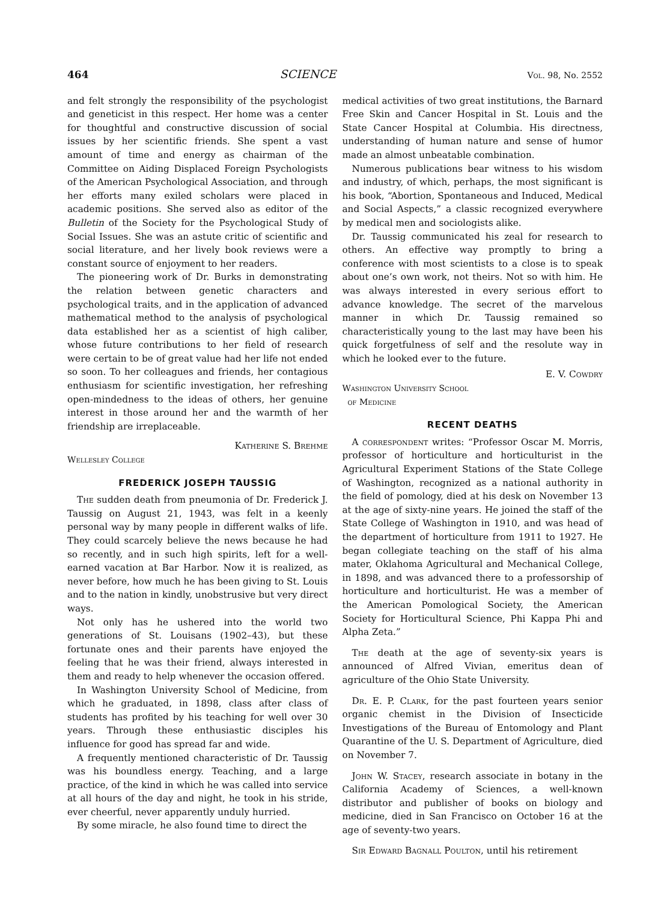464 SCIENCE Vol. 98, No. 2552
and felt strongly the responsibility of the psychologist and geneticist in this respect. Her home was a center for thoughtful and constructive discussion of social issues by her scientific friends. She spent a vast amount of time and energy as chairman of the Committee on Aiding Displaced Foreign Psychologists of the American Psychological Association, and through her efforts many exiled scholars were placed in academic positions. She served also as editor of the Bulletin of the Society for the Psychological Study of Social Issues. She was an astute critic of scientific and social literature, and her lively book reviews were a constant source of enjoyment to her readers.
The pioneering work of Dr. Burks in demonstrating the relation between genetic characters and psychological traits, and in the application of advanced mathematical method to the analysis of psychological data established her as a scientist of high caliber, whose future contributions to her field of research were certain to be of great value had her life not ended so soon. To her colleagues and friends, her contagious enthusiasm for scientific investigation, her refreshing open-mindedness to the ideas of others, her genuine interest in those around her and the warmth of her friendship are irreplaceable.
Katherine S. Brehme
Wellesley College
FREDERICK JOSEPH TAUSSIG
The sudden death from pneumonia of Dr. Frederick J. Taussig on August 21, 1943, was felt in a keenly personal way by many people in different walks of life. They could scarcely believe the news because he had so recently, and in such high spirits, left for a well-earned vacation at Bar Harbor. Now it is realized, as never before, how much he has been giving to St. Louis and to the nation in kindly, unobstrusive but very direct ways.
Not only has he ushered into the world two generations of St. Louisans (1902–43), but these fortunate ones and their parents have enjoyed the feeling that he was their friend, always interested in them and ready to help whenever the occasion offered.
In Washington University School of Medicine, from which he graduated, in 1898, class after class of students has profited by his teaching for well over 30 years. Through these enthusiastic disciples his influence for good has spread far and wide.
A frequently mentioned characteristic of Dr. Taussig was his boundless energy. Teaching, and a large practice, of the kind in which he was called into service at all hours of the day and night, he took in his stride, ever cheerful, never apparently unduly hurried.
By some miracle, he also found time to direct the
medical activities of two great institutions, the Barnard Free Skin and Cancer Hospital in St. Louis and the State Cancer Hospital at Columbia. His directness, understanding of human nature and sense of humor made an almost unbeatable combination.
Numerous publications bear witness to his wisdom and industry, of which, perhaps, the most significant is his book, “Abortion, Spontaneous and Induced, Medical and Social Aspects,” a classic recognized everywhere by medical men and sociologists alike.
Dr. Taussig communicated his zeal for research to others. An effective way promptly to bring a conference with most scientists to a close is to speak about one’s own work, not theirs. Not so with him. He was always interested in every serious effort to advance knowledge. The secret of the marvelous manner in which Dr. Taussig remained so characteristically young to the last may have been his quick forgetfulness of self and the resolute way in which he looked ever to the future.
E. V. Cowdry
Washington University School
of Medicine
RECENT DEATHS
A correspondent writes: “Professor Oscar M. Morris, professor of horticulture and horticulturist in the Agricultural Experiment Stations of the State College of Washington, recognized as a national authority in the field of pomology, died at his desk on November 13 at the age of sixty-nine years. He joined the staff of the State College of Washington in 1910, and was head of the department of horticulture from 1911 to 1927. He began collegiate teaching on the staff of his alma mater, Oklahoma Agricultural and Mechanical College, in 1898, and was advanced there to a professorship of horticulture and horticulturist. He was a member of the American Pomological Society, the American Society for Horticultural Science, Phi Kappa Phi and Alpha Zeta.”
The death at the age of seventy-six years is announced of Alfred Vivian, emeritus dean of agriculture of the Ohio State University.
Dr. E. P. Clark, for the past fourteen years senior organic chemist in the Division of Insecticide Investigations of the Bureau of Entomology and Plant Quarantine of the U. S. Department of Agriculture, died on November 7.
John W. Stacey, research associate in botany in the California Academy of Sciences, a well-known distributor and publisher of books on biology and medicine, died in San Francisco on October 16 at the age of seventy-two years.
Sir Edward Bagnall Poulton, until his retirement